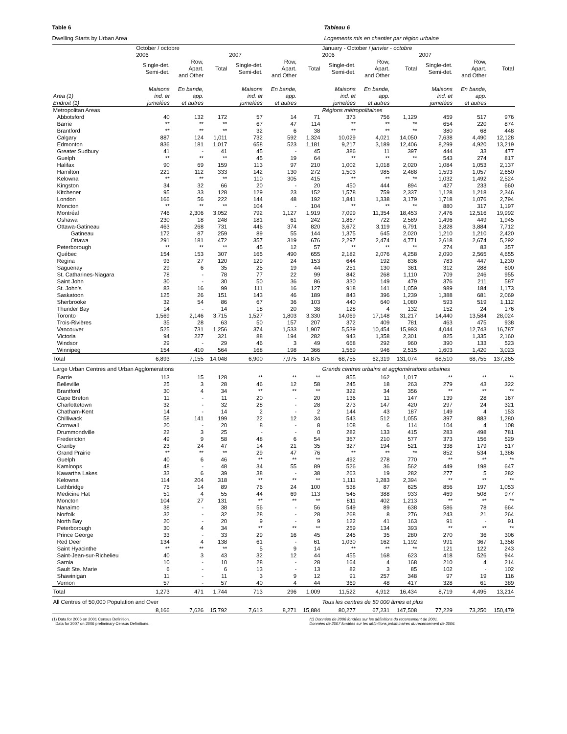Table 6 Tableau 6
Dwelling Starts by Urban Area Logements mis en chantier par région urbaine
| | October / octobre | | | | | | January - October / janvier - octobre | | | | | |
| --- | --- | --- | --- | --- | --- | --- | --- | --- | --- | --- | --- | --- |
| | 2006 | | | 2007 | | | 2006 | | | 2007 | | |
| | Single-det. Semi-det. | Row, Apart. and Other | Total | Single-det. Semi-det. | Row, Apart. and Other | Total | Single-det. Semi-det. | Row, Apart. and Other | Total | Single-det. Semi-det. | Row, Apart. and Other | Total |
| Area (1) Endroit (1) | Maisons ind. et jumelées | En bande, app. et autres | | Maisons ind. et jumelées | En bande, app. et autres | | Maisons ind. et jumelées | En bande, app. et autres | | Maisons ind. et jumelées | En bande, app. et autres | |
| Metropolitan Areas | | | | | | | Régions métropolitaines | | | | | |
| Abbotsford | 40 | 132 | 172 | 57 | 14 | 71 | 373 | 756 | 1,129 | 459 | 517 | 976 |
| Barrie | ** | ** | ** | 67 | 47 | 114 | ** | ** | ** | 654 | 220 | 874 |
| Brantford | ** | ** | ** | 32 | 6 | 38 | ** | ** | ** | 380 | 68 | 448 |
| Calgary | 887 | 124 | 1,011 | 732 | 592 | 1,324 | 10,029 | 4,021 | 14,050 | 7,638 | 4,490 | 12,128 |
| Edmonton | 836 | 181 | 1,017 | 658 | 523 | 1,181 | 9,217 | 3,189 | 12,406 | 8,299 | 4,920 | 13,219 |
| Greater Sudbury | 41 | - | 41 | 45 | - | 45 | 386 | 11 | 397 | 444 | 33 | 477 |
| Guelph | ** | ** | ** | 45 | 19 | 64 | ** | ** | ** | 543 | 274 | 817 |
| Halifax | 90 | 69 | 159 | 113 | 97 | 210 | 1,002 | 1,018 | 2,020 | 1,084 | 1,053 | 2,137 |
| Hamilton | 221 | 112 | 333 | 142 | 130 | 272 | 1,503 | 985 | 2,488 | 1,593 | 1,057 | 2,650 |
| Kelowna | ** | ** | ** | 110 | 305 | 415 | ** | ** | ** | 1,032 | 1,492 | 2,524 |
| Kingston | 34 | 32 | 66 | 20 | - | 20 | 450 | 444 | 894 | 427 | 233 | 660 |
| Kitchener | 95 | 33 | 128 | 129 | 23 | 152 | 1,578 | 759 | 2,337 | 1,128 | 1,218 | 2,346 |
| London | 166 | 56 | 222 | 144 | 48 | 192 | 1,841 | 1,338 | 3,179 | 1,718 | 1,076 | 2,794 |
| Moncton | ** | ** | ** | 104 | - | 104 | ** | ** | ** | 880 | 317 | 1,197 |
| Montréal | 746 | 2,306 | 3,052 | 792 | 1,127 | 1,919 | 7,099 | 11,354 | 18,453 | 7,476 | 12,516 | 19,992 |
| Oshawa | 230 | 18 | 248 | 181 | 61 | 242 | 1,867 | 722 | 2,589 | 1,496 | 449 | 1,945 |
| Ottawa-Gatineau | 463 | 268 | 731 | 446 | 374 | 820 | 3,672 | 3,119 | 6,791 | 3,828 | 3,884 | 7,712 |
| Gatineau | 172 | 87 | 259 | 89 | 55 | 144 | 1,375 | 645 | 2,020 | 1,210 | 1,210 | 2,420 |
| Ottawa | 291 | 181 | 472 | 357 | 319 | 676 | 2,297 | 2,474 | 4,771 | 2,618 | 2,674 | 5,292 |
| Peterborough | ** | ** | ** | 45 | 12 | 57 | ** | ** | ** | 274 | 83 | 357 |
| Québec | 154 | 153 | 307 | 165 | 490 | 655 | 2,182 | 2,076 | 4,258 | 2,090 | 2,565 | 4,655 |
| Regina | 93 | 27 | 120 | 129 | 24 | 153 | 644 | 192 | 836 | 783 | 447 | 1,230 |
| Saguenay | 29 | 6 | 35 | 25 | 19 | 44 | 251 | 130 | 381 | 312 | 288 | 600 |
| St. Catharines-Niagara | 78 | - | 78 | 77 | 22 | 99 | 842 | 268 | 1,110 | 709 | 246 | 955 |
| Saint John | 30 | - | 30 | 50 | 36 | 86 | 330 | 149 | 479 | 376 | 211 | 587 |
| St. John's | 83 | 16 | 99 | 111 | 16 | 127 | 918 | 141 | 1,059 | 989 | 184 | 1,173 |
| Saskatoon | 125 | 26 | 151 | 143 | 46 | 189 | 843 | 396 | 1,239 | 1,388 | 681 | 2,069 |
| Sherbrooke | 32 | 54 | 86 | 67 | 36 | 103 | 440 | 640 | 1,080 | 593 | 519 | 1,112 |
| Thunder Bay | 14 | - | 14 | 18 | 20 | 38 | 128 | 4 | 132 | 152 | 24 | 176 |
| Toronto | 1,569 | 2,146 | 3,715 | 1,527 | 1,803 | 3,330 | 14,069 | 17,148 | 31,217 | 14,440 | 13,584 | 28,024 |
| Trois-Rivières | 35 | 28 | 63 | 50 | 157 | 207 | 372 | 409 | 781 | 463 | 475 | 938 |
| Vancouver | 525 | 731 | 1,256 | 374 | 1,533 | 1,907 | 5,539 | 10,454 | 15,993 | 4,044 | 12,743 | 16,787 |
| Victoria | 94 | 227 | 321 | 88 | 194 | 282 | 943 | 1,358 | 2,301 | 825 | 1,335 | 2,160 |
| Windsor | 29 | - | 29 | 46 | 3 | 49 | 668 | 292 | 960 | 390 | 133 | 523 |
| Winnipeg | 154 | 410 | 564 | 168 | 198 | 366 | 1,569 | 946 | 2,515 | 1,603 | 1,420 | 3,023 |
| Total | 6,893 | 7,155 | 14,048 | 6,900 | 7,975 | 14,875 | 68,755 | 62,319 | 131,074 | 68,510 | 68,755 | 137,265 |
| Large Urban Centres and Urban Agglomerations | | | | | | | Grands centres urbains et agglomérations urbaines | | | | | |
| Barrie | 113 | 15 | 128 | ** | ** | ** | 855 | 162 | 1,017 | ** | ** | ** |
| Belleville | 25 | 3 | 28 | 46 | 12 | 58 | 245 | 18 | 263 | 279 | 43 | 322 |
| Brantford | 30 | 4 | 34 | ** | ** | ** | 322 | 34 | 356 | ** | ** | ** |
| Cape Breton | 11 | - | 11 | 20 | - | 20 | 136 | 11 | 147 | 139 | 28 | 167 |
| Charlottetown | 32 | - | 32 | 28 | - | 28 | 273 | 147 | 420 | 297 | 24 | 321 |
| Chatham-Kent | 14 | - | 14 | 2 | - | 2 | 144 | 43 | 187 | 149 | 4 | 153 |
| Chilliwack | 58 | 141 | 199 | 22 | 12 | 34 | 543 | 512 | 1,055 | 397 | 883 | 1,280 |
| Cornwall | 20 | - | 20 | 8 | - | 8 | 108 | 6 | 114 | 104 | 4 | 108 |
| Drummondville | 22 | 3 | 25 | - | - | 0 | 282 | 133 | 415 | 283 | 498 | 781 |
| Fredericton | 49 | 9 | 58 | 48 | 6 | 54 | 367 | 210 | 577 | 373 | 156 | 529 |
| Granby | 23 | 24 | 47 | 14 | 21 | 35 | 327 | 194 | 521 | 338 | 179 | 517 |
| Grand Prairie | ** | ** | ** | 29 | 47 | 76 | ** | ** | ** | 852 | 534 | 1,386 |
| Guelph | 40 | 6 | 46 | ** | ** | ** | 492 | 278 | 770 | ** | ** | ** |
| Kamloops | 48 | - | 48 | 34 | 55 | 89 | 526 | 36 | 562 | 449 | 198 | 647 |
| Kawartha Lakes | 33 | 6 | 39 | 38 | - | 38 | 263 | 19 | 282 | 277 | 5 | 282 |
| Kelowna | 114 | 204 | 318 | ** | ** | ** | 1,111 | 1,283 | 2,394 | ** | ** | ** |
| Lethbridge | 75 | 14 | 89 | 76 | 24 | 100 | 538 | 87 | 625 | 856 | 197 | 1,053 |
| Medicine Hat | 51 | 4 | 55 | 44 | 69 | 113 | 545 | 388 | 933 | 469 | 508 | 977 |
| Moncton | 104 | 27 | 131 | ** | ** | ** | 811 | 402 | 1,213 | ** | ** | ** |
| Nanaimo | 38 | - | 38 | 56 | - | 56 | 549 | 89 | 638 | 586 | 78 | 664 |
| Norfolk | 32 | - | 32 | 28 | - | 28 | 268 | 8 | 276 | 243 | 21 | 264 |
| North Bay | 20 | - | 20 | 9 | - | 9 | 122 | 41 | 163 | 91 | - | 91 |
| Peterborough | 30 | 4 | 34 | ** | ** | ** | 259 | 134 | 393 | ** | ** | ** |
| Prince George | 33 | - | 33 | 29 | 16 | 45 | 245 | 35 | 280 | 270 | 36 | 306 |
| Red Deer | 134 | 4 | 138 | 61 | - | 61 | 1,030 | 162 | 1,192 | 991 | 367 | 1,358 |
| Saint Hyacinthe | ** | ** | ** | 5 | 9 | 14 | ** | ** | ** | 121 | 122 | 243 |
| Saint-Jean-sur-Richelieu | 40 | 3 | 43 | 32 | 12 | 44 | 455 | 168 | 623 | 418 | 526 | 944 |
| Sarnia | 10 | - | 10 | 28 | - | 28 | 164 | 4 | 168 | 210 | 4 | 214 |
| Sault Ste. Marie | 6 | - | 6 | 13 | - | 13 | 82 | 3 | 85 | 102 | - | 102 |
| Shawinigan | 11 | - | 11 | 3 | 9 | 12 | 91 | 257 | 348 | 97 | 19 | 116 |
| Vernon | 57 | - | 57 | 40 | 4 | 44 | 369 | 48 | 417 | 328 | 61 | 389 |
| Total | 1,273 | 471 | 1,744 | 713 | 296 | 1,009 | 11,522 | 4,912 | 16,434 | 8,719 | 4,495 | 13,214 |
| All Centres of 50,000 Population and Over | | | | | | | Tous les centres de 50 000 âmes et plus | | | | | |
| | 8,166 | 7,626 | 15,792 | 7,613 | 8,271 | 15,884 | 80,277 | 67,231 | 147,508 | 77,229 | 73,250 | 150,479 |
(1) Data for 2006 on 2001 Census Definition.
Data for 2007 on 2006 preliminary Census Definitions.
(1) Données de 2006 fondées sur les définitions du recensement de 2001.
Données de 2007 fondées sur les définitions préliminaires du recensement de 2006.